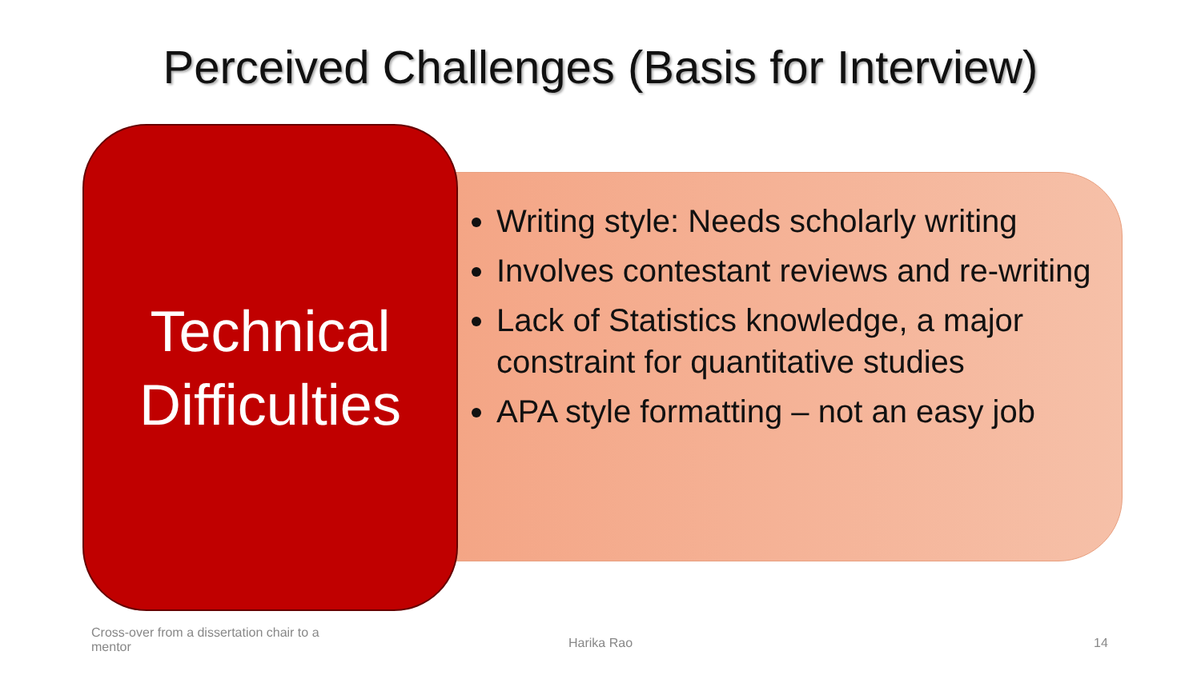Perceived Challenges (Basis for Interview)
Technical
Difficulties
Writing style: Needs scholarly writing
Involves contestant reviews and re-writing
Lack of Statistics knowledge, a major constraint for quantitative studies
APA style formatting – not an easy job
Cross-over from a dissertation chair to a mentor
Harika Rao 14